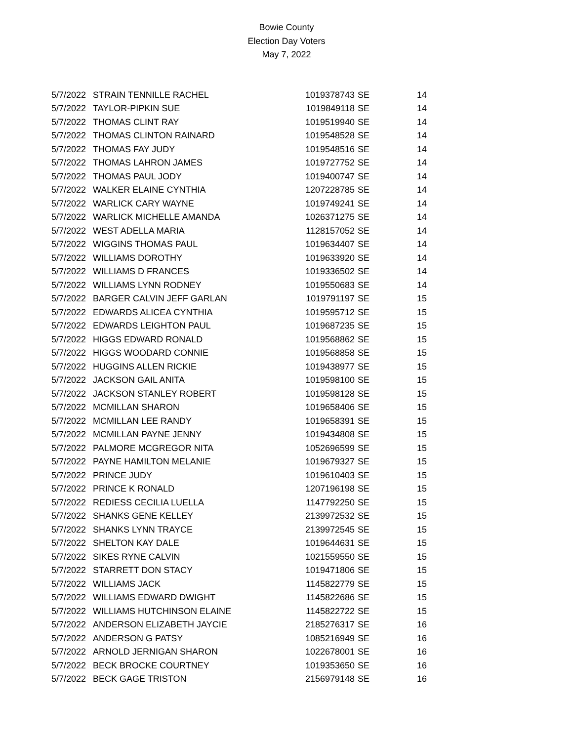Bowie County
Election Day Voters
May 7, 2022
| 5/7/2022 | STRAIN TENNILLE RACHEL | 1019378743 | SE | 14 |
| 5/7/2022 | TAYLOR-PIPKIN SUE | 1019849118 | SE | 14 |
| 5/7/2022 | THOMAS CLINT RAY | 1019519940 | SE | 14 |
| 5/7/2022 | THOMAS CLINTON RAINARD | 1019548528 | SE | 14 |
| 5/7/2022 | THOMAS FAY JUDY | 1019548516 | SE | 14 |
| 5/7/2022 | THOMAS LAHRON JAMES | 1019727752 | SE | 14 |
| 5/7/2022 | THOMAS PAUL JODY | 1019400747 | SE | 14 |
| 5/7/2022 | WALKER ELAINE CYNTHIA | 1207228785 | SE | 14 |
| 5/7/2022 | WARLICK CARY WAYNE | 1019749241 | SE | 14 |
| 5/7/2022 | WARLICK MICHELLE AMANDA | 1026371275 | SE | 14 |
| 5/7/2022 | WEST ADELLA MARIA | 1128157052 | SE | 14 |
| 5/7/2022 | WIGGINS THOMAS PAUL | 1019634407 | SE | 14 |
| 5/7/2022 | WILLIAMS DOROTHY | 1019633920 | SE | 14 |
| 5/7/2022 | WILLIAMS D FRANCES | 1019336502 | SE | 14 |
| 5/7/2022 | WILLIAMS LYNN RODNEY | 1019550683 | SE | 14 |
| 5/7/2022 | BARGER CALVIN JEFF GARLAN | 1019791197 | SE | 15 |
| 5/7/2022 | EDWARDS ALICEA CYNTHIA | 1019595712 | SE | 15 |
| 5/7/2022 | EDWARDS LEIGHTON PAUL | 1019687235 | SE | 15 |
| 5/7/2022 | HIGGS EDWARD RONALD | 1019568862 | SE | 15 |
| 5/7/2022 | HIGGS WOODARD CONNIE | 1019568858 | SE | 15 |
| 5/7/2022 | HUGGINS ALLEN RICKIE | 1019438977 | SE | 15 |
| 5/7/2022 | JACKSON GAIL ANITA | 1019598100 | SE | 15 |
| 5/7/2022 | JACKSON STANLEY ROBERT | 1019598128 | SE | 15 |
| 5/7/2022 | MCMILLAN SHARON | 1019658406 | SE | 15 |
| 5/7/2022 | MCMILLAN LEE RANDY | 1019658391 | SE | 15 |
| 5/7/2022 | MCMILLAN PAYNE JENNY | 1019434808 | SE | 15 |
| 5/7/2022 | PALMORE MCGREGOR NITA | 1052696599 | SE | 15 |
| 5/7/2022 | PAYNE HAMILTON MELANIE | 1019679327 | SE | 15 |
| 5/7/2022 | PRINCE JUDY | 1019610403 | SE | 15 |
| 5/7/2022 | PRINCE K RONALD | 1207196198 | SE | 15 |
| 5/7/2022 | REDIESS CECILIA LUELLA | 1147792250 | SE | 15 |
| 5/7/2022 | SHANKS GENE KELLEY | 2139972532 | SE | 15 |
| 5/7/2022 | SHANKS LYNN TRAYCE | 2139972545 | SE | 15 |
| 5/7/2022 | SHELTON KAY DALE | 1019644631 | SE | 15 |
| 5/7/2022 | SIKES RYNE CALVIN | 1021559550 | SE | 15 |
| 5/7/2022 | STARRETT DON STACY | 1019471806 | SE | 15 |
| 5/7/2022 | WILLIAMS JACK | 1145822779 | SE | 15 |
| 5/7/2022 | WILLIAMS EDWARD DWIGHT | 1145822686 | SE | 15 |
| 5/7/2022 | WILLIAMS HUTCHINSON ELAINE | 1145822722 | SE | 15 |
| 5/7/2022 | ANDERSON ELIZABETH JAYCIE | 2185276317 | SE | 16 |
| 5/7/2022 | ANDERSON G PATSY | 1085216949 | SE | 16 |
| 5/7/2022 | ARNOLD JERNIGAN SHARON | 1022678001 | SE | 16 |
| 5/7/2022 | BECK BROCKE COURTNEY | 1019353650 | SE | 16 |
| 5/7/2022 | BECK GAGE TRISTON | 2156979148 | SE | 16 |